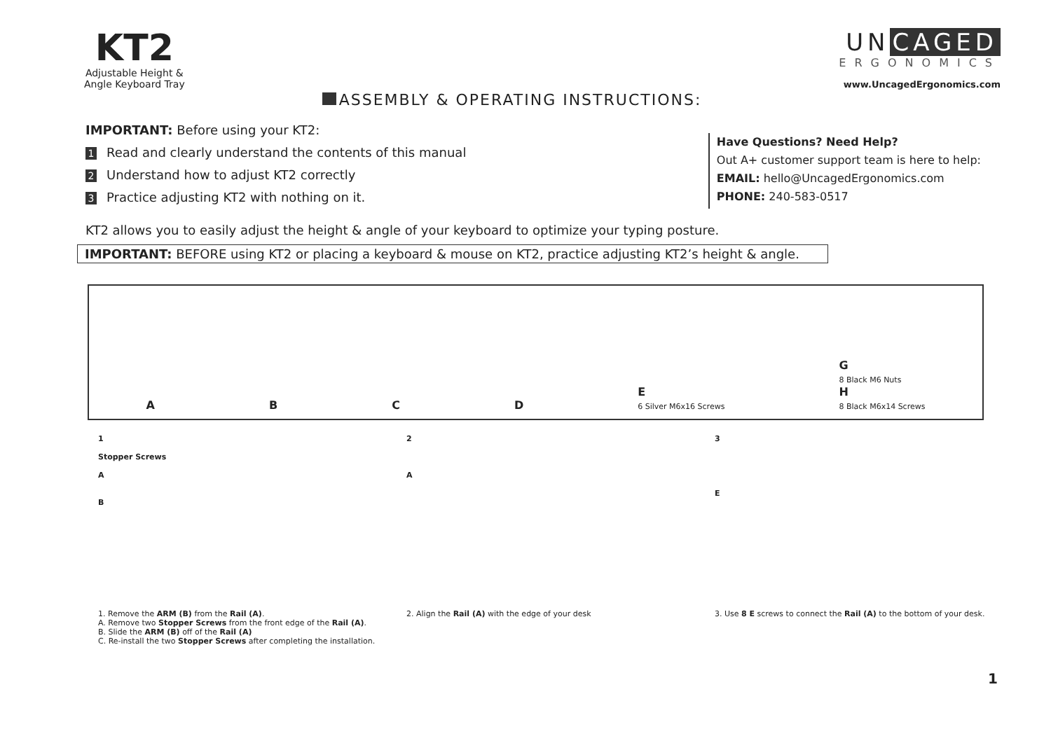KT2
Adjustable Height &
Angle Keyboard Tray
ASSEMBLY & OPERATING INSTRUCTIONS:
UN CAGED
ERGONOMICS
www.UncagedErgonomics.com
IMPORTANT: Before using your KT2:
1 Read and clearly understand the contents of this manual
2 Understand how to adjust KT2 correctly
3 Practice adjusting KT2 with nothing on it.
Have Questions? Need Help?
Out A+ customer support team is here to help:
EMAIL: hello@UncagedErgonomics.com
PHONE: 240-583-0517
KT2 allows you to easily adjust the height & angle of your keyboard to optimize your typing posture.
IMPORTANT: BEFORE using KT2 or placing a keyboard & mouse on KT2, practice adjusting KT2’s height & angle.
A B C D E
6 Silver M6x16 Screws G
8 Black M6 Nuts
H
8 Black M6x14 Screws
1
Stopper Screws
A
B
1. Remove the ARM (B) from the Rail (A).
A. Remove two Stopper Screws from the front edge of the Rail (A).
B. Slide the ARM (B) off of the Rail (A)
C. Re-install the two Stopper Screws after completing the installation.
2
A
2. Align the Rail (A) with the edge of your desk
3
E
3. Use 8 E screws to connect the Rail (A) to the bottom of your desk.
1